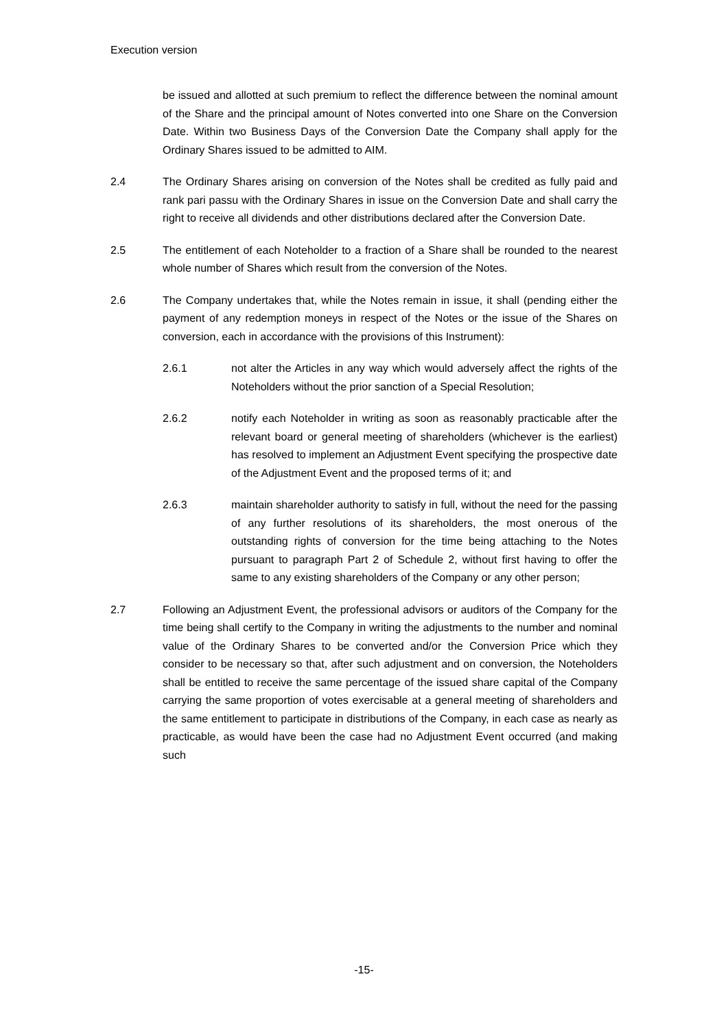Execution version
be issued and allotted at such premium to reflect the difference between the nominal amount of the Share and the principal amount of Notes converted into one Share on the Conversion Date. Within two Business Days of the Conversion Date the Company shall apply for the Ordinary Shares issued to be admitted to AIM.
2.4 The Ordinary Shares arising on conversion of the Notes shall be credited as fully paid and rank pari passu with the Ordinary Shares in issue on the Conversion Date and shall carry the right to receive all dividends and other distributions declared after the Conversion Date.
2.5 The entitlement of each Noteholder to a fraction of a Share shall be rounded to the nearest whole number of Shares which result from the conversion of the Notes.
2.6 The Company undertakes that, while the Notes remain in issue, it shall (pending either the payment of any redemption moneys in respect of the Notes or the issue of the Shares on conversion, each in accordance with the provisions of this Instrument):
2.6.1 not alter the Articles in any way which would adversely affect the rights of the Noteholders without the prior sanction of a Special Resolution;
2.6.2 notify each Noteholder in writing as soon as reasonably practicable after the relevant board or general meeting of shareholders (whichever is the earliest) has resolved to implement an Adjustment Event specifying the prospective date of the Adjustment Event and the proposed terms of it; and
2.6.3 maintain shareholder authority to satisfy in full, without the need for the passing of any further resolutions of its shareholders, the most onerous of the outstanding rights of conversion for the time being attaching to the Notes pursuant to paragraph Part 2 of Schedule 2, without first having to offer the same to any existing shareholders of the Company or any other person;
2.7 Following an Adjustment Event, the professional advisors or auditors of the Company for the time being shall certify to the Company in writing the adjustments to the number and nominal value of the Ordinary Shares to be converted and/or the Conversion Price which they consider to be necessary so that, after such adjustment and on conversion, the Noteholders shall be entitled to receive the same percentage of the issued share capital of the Company carrying the same proportion of votes exercisable at a general meeting of shareholders and the same entitlement to participate in distributions of the Company, in each case as nearly as practicable, as would have been the case had no Adjustment Event occurred (and making such
-15-